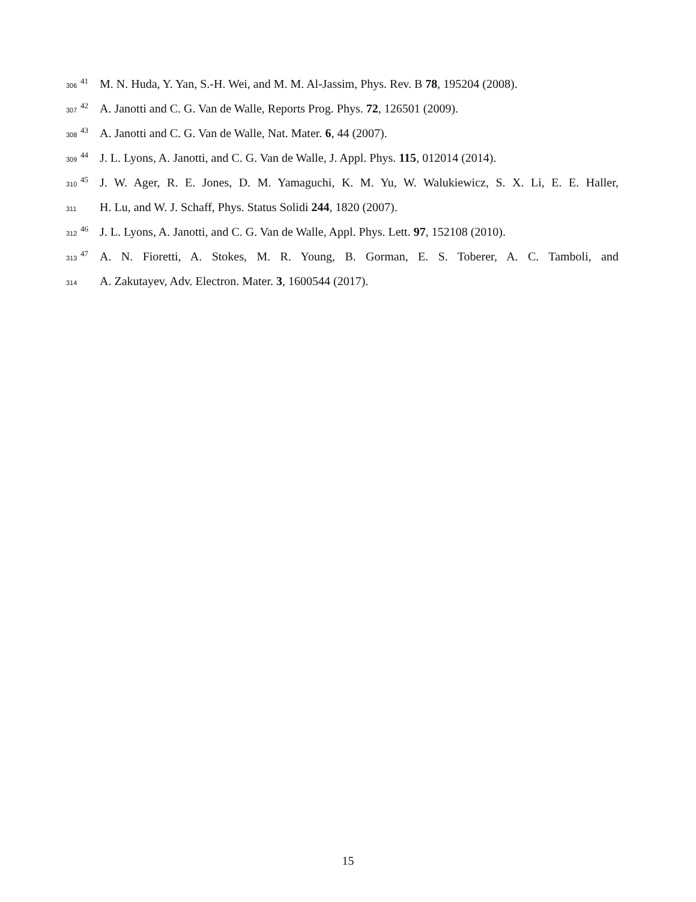306 41 M. N. Huda, Y. Yan, S.-H. Wei, and M. M. Al-Jassim, Phys. Rev. B 78, 195204 (2008).
307 42 A. Janotti and C. G. Van de Walle, Reports Prog. Phys. 72, 126501 (2009).
308 43 A. Janotti and C. G. Van de Walle, Nat. Mater. 6, 44 (2007).
309 44 J. L. Lyons, A. Janotti, and C. G. Van de Walle, J. Appl. Phys. 115, 012014 (2014).
310 45 J. W. Ager, R. E. Jones, D. M. Yamaguchi, K. M. Yu, W. Walukiewicz, S. X. Li, E. E. Haller,
311 H. Lu, and W. J. Schaff, Phys. Status Solidi 244, 1820 (2007).
312 46 J. L. Lyons, A. Janotti, and C. G. Van de Walle, Appl. Phys. Lett. 97, 152108 (2010).
313 47 A. N. Fioretti, A. Stokes, M. R. Young, B. Gorman, E. S. Toberer, A. C. Tamboli, and
314 A. Zakutayev, Adv. Electron. Mater. 3, 1600544 (2017).
15